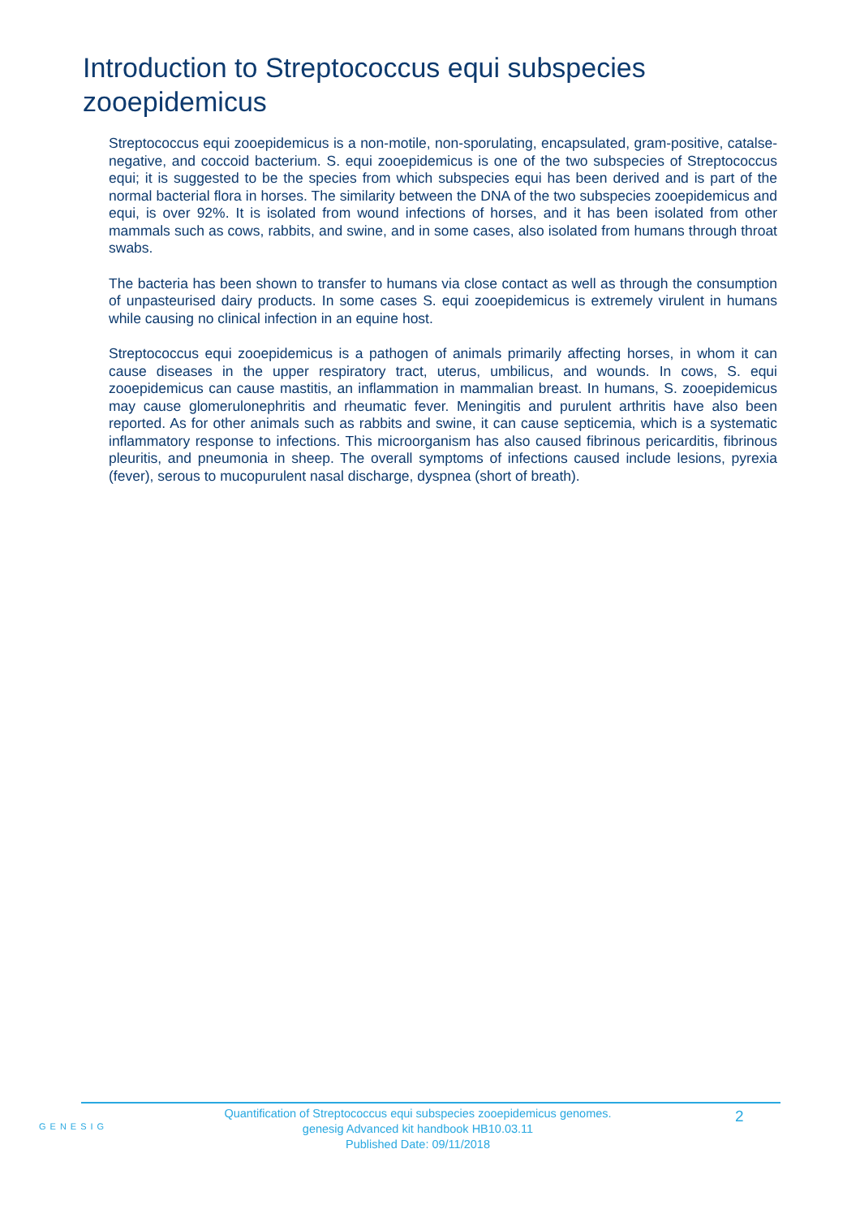Introduction to Streptococcus equi subspecies zooepidemicus
Streptococcus equi zooepidemicus is a non-motile, non-sporulating, encapsulated, gram-positive, catalse-negative, and coccoid bacterium. S. equi zooepidemicus is one of the two subspecies of Streptococcus equi; it is suggested to be the species from which subspecies equi has been derived and is part of the normal bacterial flora in horses. The similarity between the DNA of the two subspecies zooepidemicus and equi, is over 92%. It is isolated from wound infections of horses, and it has been isolated from other mammals such as cows, rabbits, and swine, and in some cases, also isolated from humans through throat swabs.
The bacteria has been shown to transfer to humans via close contact as well as through the consumption of unpasteurised dairy products. In some cases S. equi zooepidemicus is extremely virulent in humans while causing no clinical infection in an equine host.
Streptococcus equi zooepidemicus is a pathogen of animals primarily affecting horses, in whom it can cause diseases in the upper respiratory tract, uterus, umbilicus, and wounds. In cows, S. equi zooepidemicus can cause mastitis, an inflammation in mammalian breast. In humans, S. zooepidemicus may cause glomerulonephritis and rheumatic fever. Meningitis and purulent arthritis have also been reported. As for other animals such as rabbits and swine, it can cause septicemia, which is a systematic inflammatory response to infections. This microorganism has also caused fibrinous pericarditis, fibrinous pleuritis, and pneumonia in sheep. The overall symptoms of infections caused include lesions, pyrexia (fever), serous to mucopurulent nasal discharge, dyspnea (short of breath).
GENESIG
Quantification of Streptococcus equi subspecies zooepidemicus genomes.
genesig Advanced kit handbook HB10.03.11
Published Date: 09/11/2018
2